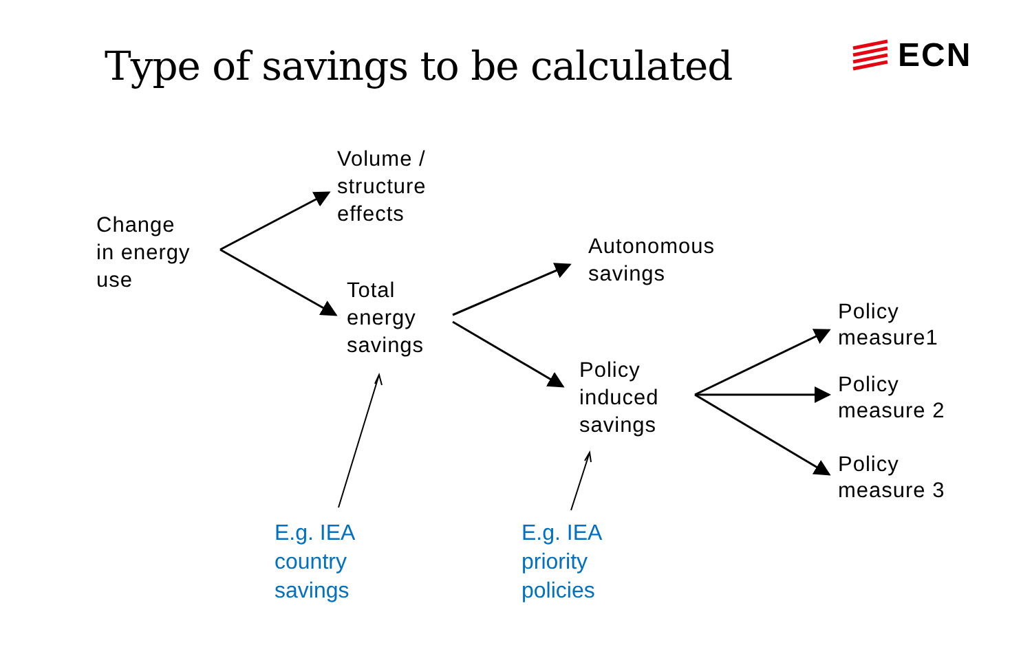Type of savings to be calculated
ECN
Change
in energy
use
Volume /
structure
effects
Total
energy
savings
Autonomous
savings
Policy
induced
savings
Policy
measure1
Policy
measure 2
Policy
measure 3
E.g. IEA
country
savings
E.g. IEA
priority
policies